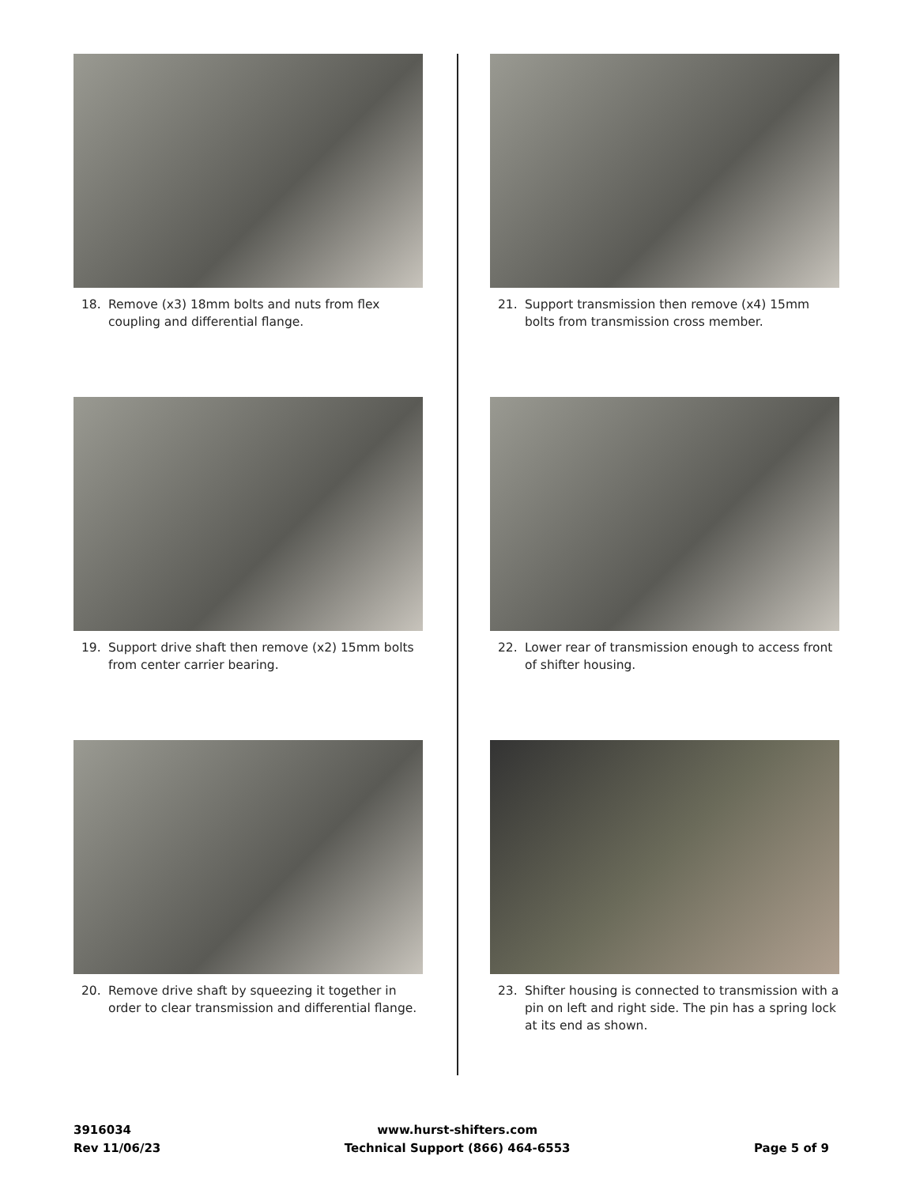18. Remove (x3) 18mm bolts and nuts from flex coupling and differential flange.
19. Support drive shaft then remove (x2) 15mm bolts from center carrier bearing.
20. Remove drive shaft by squeezing it together in order to clear transmission and differential flange.
21. Support transmission then remove (x4) 15mm bolts from transmission cross member.
22. Lower rear of transmission enough to access front of shifter housing.
23. Shifter housing is connected to transmission with a pin on left and right side. The pin has a spring lock at its end as shown.
3916034
Rev 11/06/23
www.hurst-shifters.com
Technical Support (866) 464-6553
Page 5 of 9